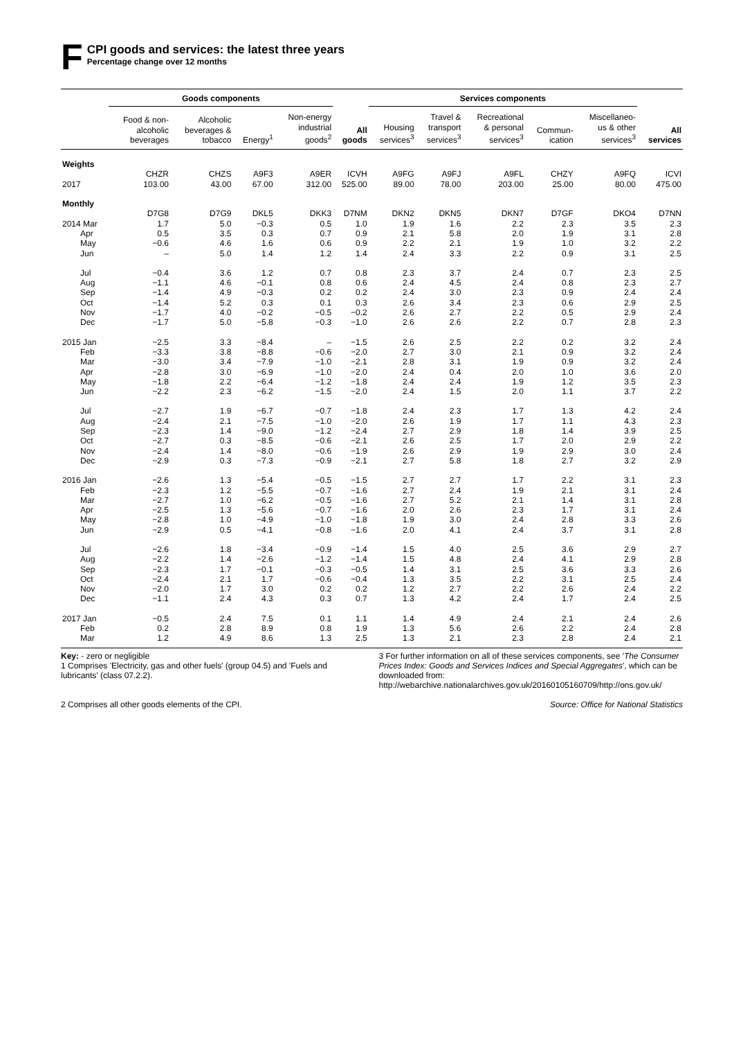F
CPI goods and services: the latest three years
Percentage change over 12 months
| | Goods components | | | | | Services components | | | | | |
| --- | --- | --- | --- | --- | --- | --- | --- | --- | --- | --- | --- |
| | Food & non- alcoholic beverages | Alcoholic beverages & tobacco | Energy<sup>1</sup> | Non-energy industrial goods<sup>2</sup> | All goods | Housing services<sup>3</sup> | Travel & transport services<sup>3</sup> | Recreational & personal services<sup>3</sup> | Commun- ication | Miscellaneo- us & other services<sup>3</sup> | All services |
| Weights | | | | | | | | | | | |
| | CHZR | CHZS | A9F3 | A9ER | ICVH | A9FG | A9FJ | A9FL | CHZY | A9FQ | ICVI |
| 2017 | 103.00 | 43.00 | 67.00 | 312.00 | 525.00 | 89.00 | 78.00 | 203.00 | 25.00 | 80.00 | 475.00 |
| Monthly | | | | | | | | | | | |
| | D7G8 | D7G9 | DKL5 | DKK3 | D7NM | DKN2 | DKN5 | DKN7 | D7GF | DKO4 | D7NN |
| 2014 Mar | 1.7 | 5.0 | −0.3 | 0.5 | 1.0 | 1.9 | 1.6 | 2.2 | 2.3 | 3.5 | 2.3 |
| Apr | 0.5 | 3.5 | 0.3 | 0.7 | 0.9 | 2.1 | 5.8 | 2.0 | 1.9 | 3.1 | 2.8 |
| May | −0.6 | 4.6 | 1.6 | 0.6 | 0.9 | 2.2 | 2.1 | 1.9 | 1.0 | 3.2 | 2.2 |
| Jun | – | 5.0 | 1.4 | 1.2 | 1.4 | 2.4 | 3.3 | 2.2 | 0.9 | 3.1 | 2.5 |
| Jul | −0.4 | 3.6 | 1.2 | 0.7 | 0.8 | 2.3 | 3.7 | 2.4 | 0.7 | 2.3 | 2.5 |
| Aug | −1.1 | 4.6 | −0.1 | 0.8 | 0.6 | 2.4 | 4.5 | 2.4 | 0.8 | 2.3 | 2.7 |
| Sep | −1.4 | 4.9 | −0.3 | 0.2 | 0.2 | 2.4 | 3.0 | 2.3 | 0.9 | 2.4 | 2.4 |
| Oct | −1.4 | 5.2 | 0.3 | 0.1 | 0.3 | 2.6 | 3.4 | 2.3 | 0.6 | 2.9 | 2.5 |
| Nov | −1.7 | 4.0 | −0.2 | −0.5 | −0.2 | 2.6 | 2.7 | 2.2 | 0.5 | 2.9 | 2.4 |
| Dec | −1.7 | 5.0 | −5.8 | −0.3 | −1.0 | 2.6 | 2.6 | 2.2 | 0.7 | 2.8 | 2.3 |
| 2015 Jan | −2.5 | 3.3 | −8.4 | – | −1.5 | 2.6 | 2.5 | 2.2 | 0.2 | 3.2 | 2.4 |
| Feb | −3.3 | 3.8 | −8.8 | −0.6 | −2.0 | 2.7 | 3.0 | 2.1 | 0.9 | 3.2 | 2.4 |
| Mar | −3.0 | 3.4 | −7.9 | −1.0 | −2.1 | 2.8 | 3.1 | 1.9 | 0.9 | 3.2 | 2.4 |
| Apr | −2.8 | 3.0 | −6.9 | −1.0 | −2.0 | 2.4 | 0.4 | 2.0 | 1.0 | 3.6 | 2.0 |
| May | −1.8 | 2.2 | −6.4 | −1.2 | −1.8 | 2.4 | 2.4 | 1.9 | 1.2 | 3.5 | 2.3 |
| Jun | −2.2 | 2.3 | −6.2 | −1.5 | −2.0 | 2.4 | 1.5 | 2.0 | 1.1 | 3.7 | 2.2 |
| Jul | −2.7 | 1.9 | −6.7 | −0.7 | −1.8 | 2.4 | 2.3 | 1.7 | 1.3 | 4.2 | 2.4 |
| Aug | −2.4 | 2.1 | −7.5 | −1.0 | −2.0 | 2.6 | 1.9 | 1.7 | 1.1 | 4.3 | 2.3 |
| Sep | −2.3 | 1.4 | −9.0 | −1.2 | −2.4 | 2.7 | 2.9 | 1.8 | 1.4 | 3.9 | 2.5 |
| Oct | −2.7 | 0.3 | −8.5 | −0.6 | −2.1 | 2.6 | 2.5 | 1.7 | 2.0 | 2.9 | 2.2 |
| Nov | −2.4 | 1.4 | −8.0 | −0.6 | −1.9 | 2.6 | 2.9 | 1.9 | 2.9 | 3.0 | 2.4 |
| Dec | −2.9 | 0.3 | −7.3 | −0.9 | −2.1 | 2.7 | 5.8 | 1.8 | 2.7 | 3.2 | 2.9 |
| 2016 Jan | −2.6 | 1.3 | −5.4 | −0.5 | −1.5 | 2.7 | 2.7 | 1.7 | 2.2 | 3.1 | 2.3 |
| Feb | −2.3 | 1.2 | −5.5 | −0.7 | −1.6 | 2.7 | 2.4 | 1.9 | 2.1 | 3.1 | 2.4 |
| Mar | −2.7 | 1.0 | −6.2 | −0.5 | −1.6 | 2.7 | 5.2 | 2.1 | 1.4 | 3.1 | 2.8 |
| Apr | −2.5 | 1.3 | −5.6 | −0.7 | −1.6 | 2.0 | 2.6 | 2.3 | 1.7 | 3.1 | 2.4 |
| May | −2.8 | 1.0 | −4.9 | −1.0 | −1.8 | 1.9 | 3.0 | 2.4 | 2.8 | 3.3 | 2.6 |
| Jun | −2.9 | 0.5 | −4.1 | −0.8 | −1.6 | 2.0 | 4.1 | 2.4 | 3.7 | 3.1 | 2.8 |
| Jul | −2.6 | 1.8 | −3.4 | −0.9 | −1.4 | 1.5 | 4.0 | 2.5 | 3.6 | 2.9 | 2.7 |
| Aug | −2.2 | 1.4 | −2.6 | −1.2 | −1.4 | 1.5 | 4.8 | 2.4 | 4.1 | 2.9 | 2.8 |
| Sep | −2.3 | 1.7 | −0.1 | −0.3 | −0.5 | 1.4 | 3.1 | 2.5 | 3.6 | 3.3 | 2.6 |
| Oct | −2.4 | 2.1 | 1.7 | −0.6 | −0.4 | 1.3 | 3.5 | 2.2 | 3.1 | 2.5 | 2.4 |
| Nov | −2.0 | 1.7 | 3.0 | 0.2 | 0.2 | 1.2 | 2.7 | 2.2 | 2.6 | 2.4 | 2.2 |
| Dec | −1.1 | 2.4 | 4.3 | 0.3 | 0.7 | 1.3 | 4.2 | 2.4 | 1.7 | 2.4 | 2.5 |
| 2017 Jan | −0.5 | 2.4 | 7.5 | 0.1 | 1.1 | 1.4 | 4.9 | 2.4 | 2.1 | 2.4 | 2.6 |
| Feb | 0.2 | 2.8 | 8.9 | 0.8 | 1.9 | 1.3 | 5.6 | 2.6 | 2.2 | 2.4 | 2.8 |
| Mar | 1.2 | 4.9 | 8.6 | 1.3 | 2.5 | 1.3 | 2.1 | 2.3 | 2.8 | 2.4 | 2.1 |
Key: - zero or negligible
1 Comprises 'Electricity, gas and other fuels' (group 04.5) and 'Fuels and lubricants' (class 07.2.2).
2 Comprises all other goods elements of the CPI.
3 For further information on all of these services components, see 'The Consumer Prices Index: Goods and Services Indices and Special Aggregates', which can be downloaded from: http://webarchive.nationalarchives.gov.uk/20160105160709/http://ons.gov.uk/
Source: Office for National Statistics